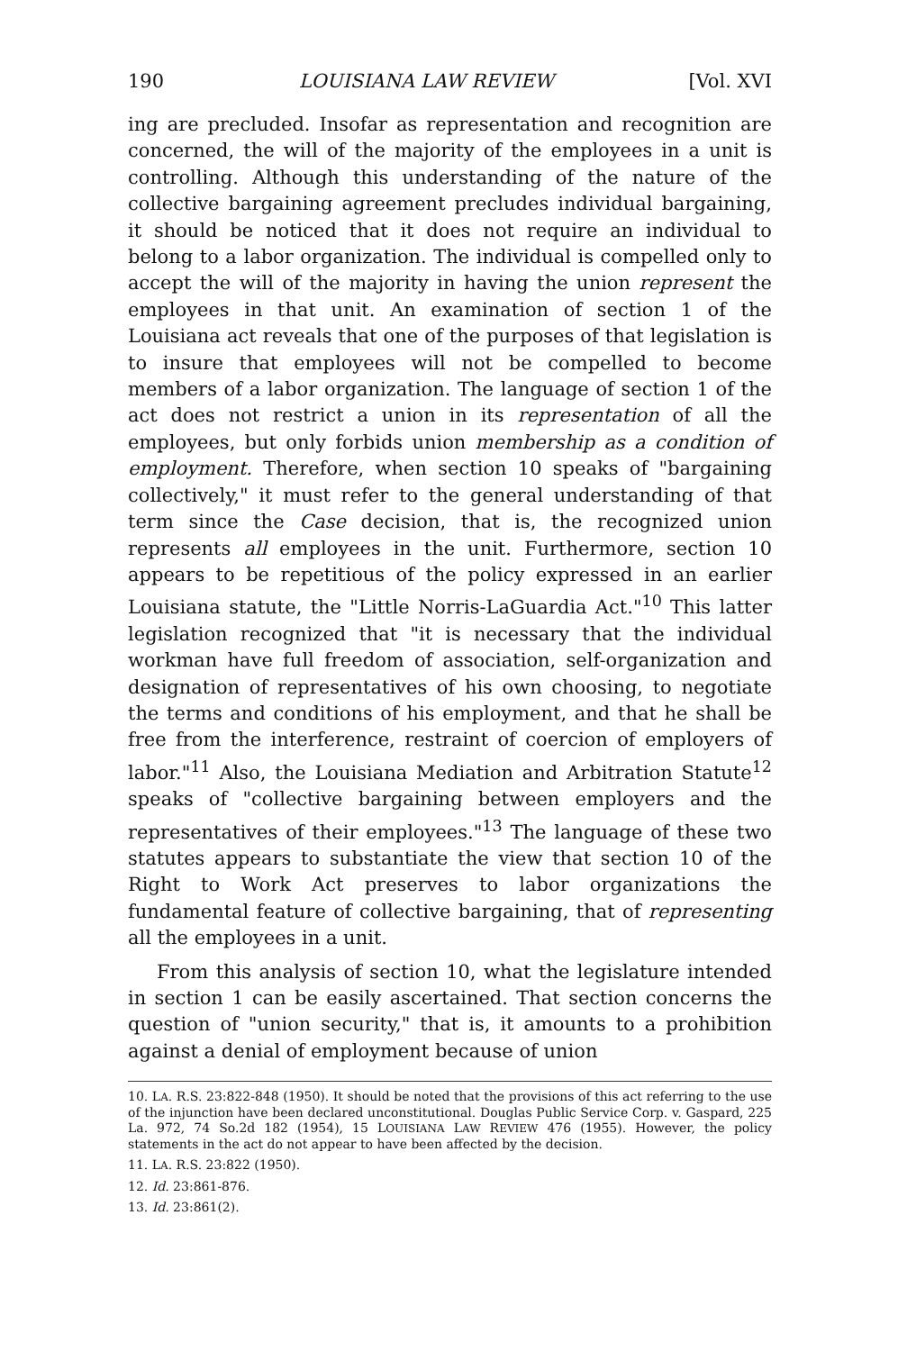190 LOUISIANA LAW REVIEW [Vol. XVI
ing are precluded. Insofar as representation and recognition are concerned, the will of the majority of the employees in a unit is controlling. Although this understanding of the nature of the collective bargaining agreement precludes individual bargaining, it should be noticed that it does not require an individual to belong to a labor organization. The individual is compelled only to accept the will of the majority in having the union represent the employees in that unit. An examination of section 1 of the Louisiana act reveals that one of the purposes of that legislation is to insure that employees will not be compelled to become members of a labor organization. The language of section 1 of the act does not restrict a union in its representation of all the employees, but only forbids union membership as a condition of employment. Therefore, when section 10 speaks of "bargaining collectively," it must refer to the general understanding of that term since the Case decision, that is, the recognized union represents all employees in the unit. Furthermore, section 10 appears to be repetitious of the policy expressed in an earlier Louisiana statute, the "Little Norris-LaGuardia Act."<sup>10</sup> This latter legislation recognized that "it is necessary that the individual workman have full freedom of association, self-organization and designation of representatives of his own choosing, to negotiate the terms and conditions of his employment, and that he shall be free from the interference, restraint of coercion of employers of labor."<sup>11</sup> Also, the Louisiana Mediation and Arbitration Statute<sup>12</sup> speaks of "collective bargaining between employers and the representatives of their employees."<sup>13</sup> The language of these two statutes appears to substantiate the view that section 10 of the Right to Work Act preserves to labor organizations the fundamental feature of collective bargaining, that of representing all the employees in a unit.
From this analysis of section 10, what the legislature intended in section 1 can be easily ascertained. That section concerns the question of "union security," that is, it amounts to a prohibition against a denial of employment because of union
10. LA. R.S. 23:822-848 (1950). It should be noted that the provisions of this act referring to the use of the injunction have been declared unconstitutional. Douglas Public Service Corp. v. Gaspard, 225 La. 972, 74 So.2d 182 (1954), 15 LOUISIANA LAW REVIEW 476 (1955). However, the policy statements in the act do not appear to have been affected by the decision.
11. LA. R.S. 23:822 (1950).
12. Id. 23:861-876.
13. Id. 23:861(2).